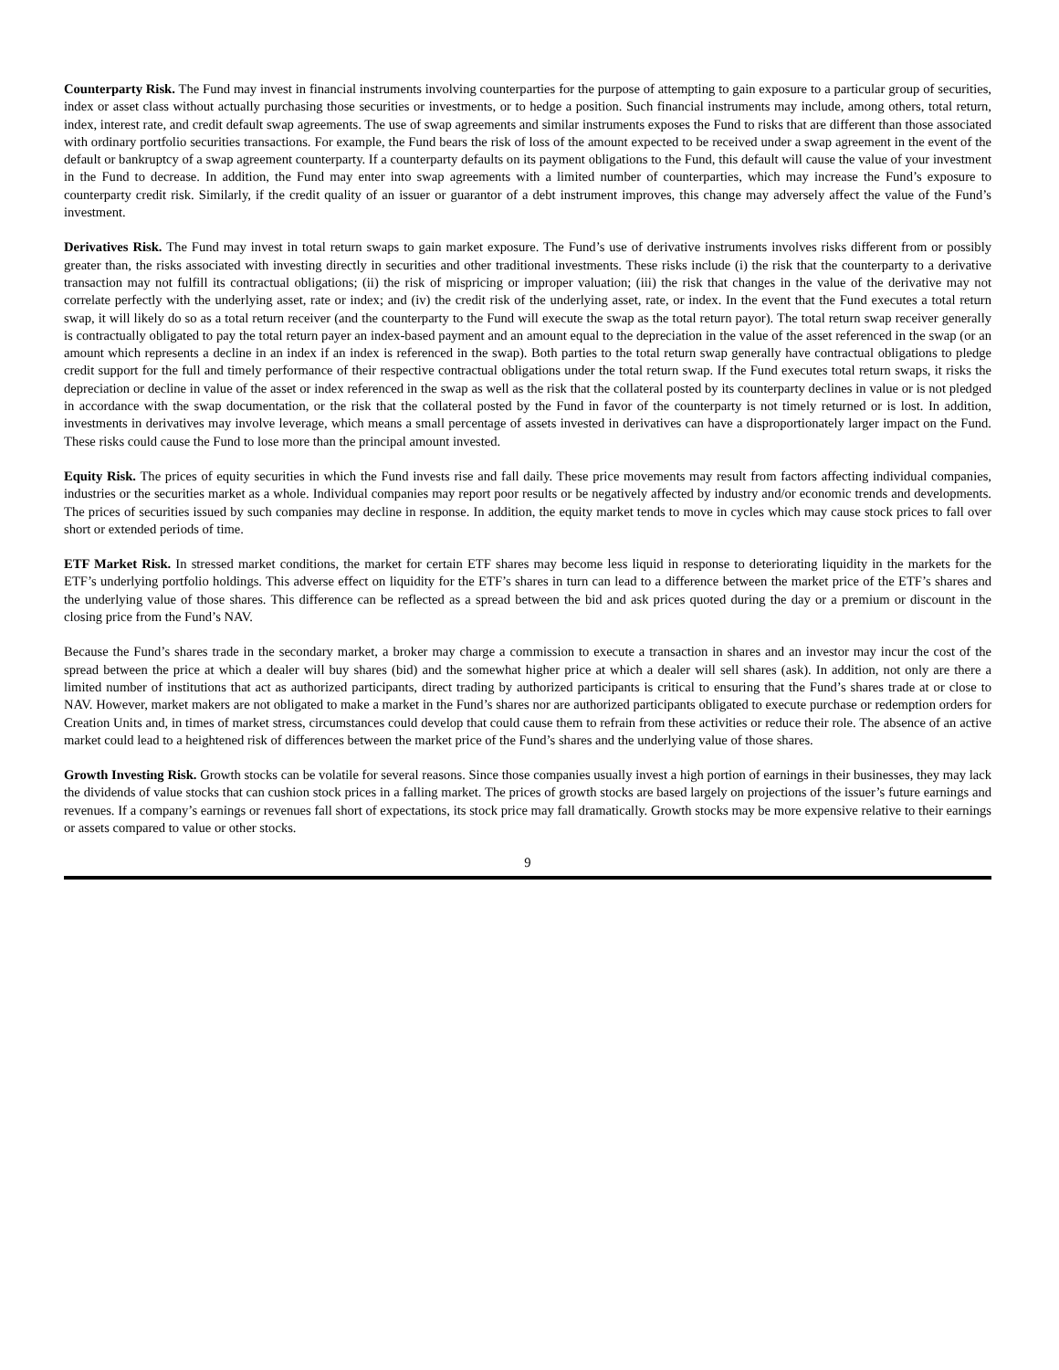Counterparty Risk. The Fund may invest in financial instruments involving counterparties for the purpose of attempting to gain exposure to a particular group of securities, index or asset class without actually purchasing those securities or investments, or to hedge a position. Such financial instruments may include, among others, total return, index, interest rate, and credit default swap agreements. The use of swap agreements and similar instruments exposes the Fund to risks that are different than those associated with ordinary portfolio securities transactions. For example, the Fund bears the risk of loss of the amount expected to be received under a swap agreement in the event of the default or bankruptcy of a swap agreement counterparty. If a counterparty defaults on its payment obligations to the Fund, this default will cause the value of your investment in the Fund to decrease. In addition, the Fund may enter into swap agreements with a limited number of counterparties, which may increase the Fund’s exposure to counterparty credit risk. Similarly, if the credit quality of an issuer or guarantor of a debt instrument improves, this change may adversely affect the value of the Fund’s investment.
Derivatives Risk. The Fund may invest in total return swaps to gain market exposure. The Fund’s use of derivative instruments involves risks different from or possibly greater than, the risks associated with investing directly in securities and other traditional investments. These risks include (i) the risk that the counterparty to a derivative transaction may not fulfill its contractual obligations; (ii) the risk of mispricing or improper valuation; (iii) the risk that changes in the value of the derivative may not correlate perfectly with the underlying asset, rate or index; and (iv) the credit risk of the underlying asset, rate, or index. In the event that the Fund executes a total return swap, it will likely do so as a total return receiver (and the counterparty to the Fund will execute the swap as the total return payor). The total return swap receiver generally is contractually obligated to pay the total return payer an index-based payment and an amount equal to the depreciation in the value of the asset referenced in the swap (or an amount which represents a decline in an index if an index is referenced in the swap). Both parties to the total return swap generally have contractual obligations to pledge credit support for the full and timely performance of their respective contractual obligations under the total return swap. If the Fund executes total return swaps, it risks the depreciation or decline in value of the asset or index referenced in the swap as well as the risk that the collateral posted by its counterparty declines in value or is not pledged in accordance with the swap documentation, or the risk that the collateral posted by the Fund in favor of the counterparty is not timely returned or is lost. In addition, investments in derivatives may involve leverage, which means a small percentage of assets invested in derivatives can have a disproportionately larger impact on the Fund. These risks could cause the Fund to lose more than the principal amount invested.
Equity Risk. The prices of equity securities in which the Fund invests rise and fall daily. These price movements may result from factors affecting individual companies, industries or the securities market as a whole. Individual companies may report poor results or be negatively affected by industry and/or economic trends and developments. The prices of securities issued by such companies may decline in response. In addition, the equity market tends to move in cycles which may cause stock prices to fall over short or extended periods of time.
ETF Market Risk. In stressed market conditions, the market for certain ETF shares may become less liquid in response to deteriorating liquidity in the markets for the ETF’s underlying portfolio holdings. This adverse effect on liquidity for the ETF’s shares in turn can lead to a difference between the market price of the ETF’s shares and the underlying value of those shares. This difference can be reflected as a spread between the bid and ask prices quoted during the day or a premium or discount in the closing price from the Fund’s NAV.
Because the Fund’s shares trade in the secondary market, a broker may charge a commission to execute a transaction in shares and an investor may incur the cost of the spread between the price at which a dealer will buy shares (bid) and the somewhat higher price at which a dealer will sell shares (ask). In addition, not only are there a limited number of institutions that act as authorized participants, direct trading by authorized participants is critical to ensuring that the Fund’s shares trade at or close to NAV. However, market makers are not obligated to make a market in the Fund’s shares nor are authorized participants obligated to execute purchase or redemption orders for Creation Units and, in times of market stress, circumstances could develop that could cause them to refrain from these activities or reduce their role. The absence of an active market could lead to a heightened risk of differences between the market price of the Fund’s shares and the underlying value of those shares.
Growth Investing Risk. Growth stocks can be volatile for several reasons. Since those companies usually invest a high portion of earnings in their businesses, they may lack the dividends of value stocks that can cushion stock prices in a falling market. The prices of growth stocks are based largely on projections of the issuer’s future earnings and revenues. If a company’s earnings or revenues fall short of expectations, its stock price may fall dramatically. Growth stocks may be more expensive relative to their earnings or assets compared to value or other stocks.
9